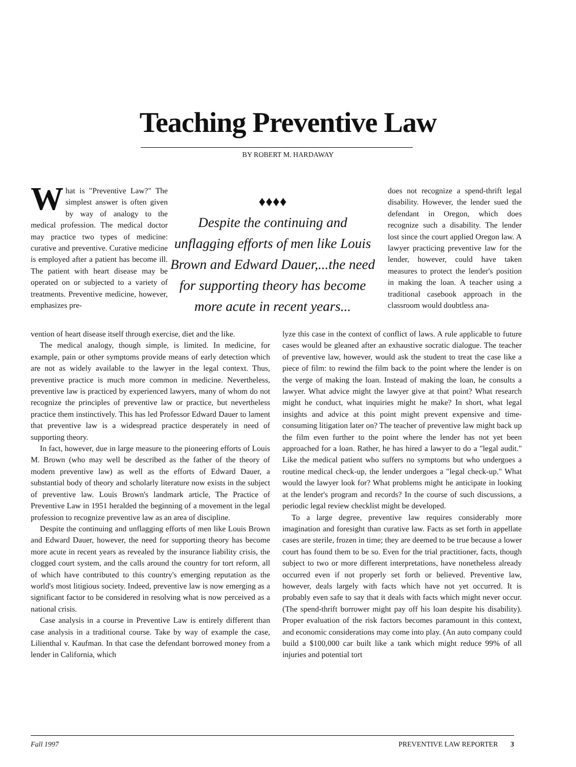Teaching Preventive Law
BY ROBERT M. HARDAWAY
What is "Preventive Law?" The simplest answer is often given by way of analogy to the medical profession. The medical doctor may practice two types of medicine: curative and preventive. Curative medicine is employed after a patient has become ill. The patient with heart disease may be operated on or subjected to a variety of treatments. Preventive medicine, however, emphasizes pre-
♦♦♦♦
Despite the continuing and unflagging efforts of men like Louis Brown and Edward Dauer,...the need for supporting theory has become more acute in recent years...
does not recognize a spend-thrift legal disability. However, the lender sued the defendant in Oregon, which does recognize such a disability. The lender lost since the court applied Oregon law. A lawyer practicing preventive law for the lender, however, could have taken measures to protect the lender's position in making the loan. A teacher using a traditional casebook approach in the classroom would doubtless ana-
vention of heart disease itself through exercise, diet and the like.
The medical analogy, though simple, is limited. In medicine, for example, pain or other symptoms provide means of early detection which are not as widely available to the lawyer in the legal context. Thus, preventive practice is much more common in medicine. Nevertheless, preventive law is practiced by experienced lawyers, many of whom do not recognize the principles of preventive law or practice, but nevertheless practice them instinctively. This has led Professor Edward Dauer to lament that preventive law is a widespread practice desperately in need of supporting theory.
In fact, however, due in large measure to the pioneering efforts of Louis M. Brown (who may well be described as the father of the theory of modern preventive law) as well as the efforts of Edward Dauer, a substantial body of theory and scholarly literature now exists in the subject of preventive law. Louis Brown's landmark article, The Practice of Preventive Law in 1951 heralded the beginning of a movement in the legal profession to recognize preventive law as an area of discipline.
Despite the continuing and unflagging efforts of men like Louis Brown and Edward Dauer, however, the need for supporting theory has become more acute in recent years as revealed by the insurance liability crisis, the clogged court system, and the calls around the country for tort reform, all of which have contributed to this country's emerging reputation as the world's most litigious society. Indeed, preventive law is now emerging as a significant factor to be considered in resolving what is now perceived as a national crisis.
Case analysis in a course in Preventive Law is entirely different than case analysis in a traditional course. Take by way of example the case, Lilienthal v. Kaufman. In that case the defendant borrowed money from a lender in California, which
lyze this case in the context of conflict of laws. A rule applicable to future cases would be gleaned after an exhaustive socratic dialogue. The teacher of preventive law, however, would ask the student to treat the case like a piece of film: to rewind the film back to the point where the lender is on the verge of making the loan. Instead of making the loan, he consults a lawyer. What advice might the lawyer give at that point? What research might he conduct, what inquiries might he make? In short, what legal insights and advice at this point might prevent expensive and time-consuming litigation later on? The teacher of preventive law might back up the film even further to the point where the lender has not yet been approached for a loan. Rather, he has hired a lawyer to do a "legal audit." Like the medical patient who suffers no symptoms but who undergoes a routine medical check-up, the lender undergoes a "legal check-up." What would the lawyer look for? What problems might he anticipate in looking at the lender's program and records? In the course of such discussions, a periodic legal review checklist might be developed.
To a large degree, preventive law requires considerably more imagination and foresight than curative law. Facts as set forth in appellate cases are sterile, frozen in time; they are deemed to be true because a lower court has found them to be so. Even for the trial practitioner, facts, though subject to two or more different interpretations, have nonetheless already occurred even if not properly set forth or believed. Preventive law, however, deals largely with facts which have not yet occurred. It is probably even safe to say that it deals with facts which might never occur. (The spend-thrift borrower might pay off his loan despite his disability). Proper evaluation of the risk factors becomes paramount in this context, and economic considerations may come into play. (An auto company could build a $100,000 car built like a tank which might reduce 99% of all injuries and potential tort
Fall 1997 PREVENTIVE LAW REPORTER 3